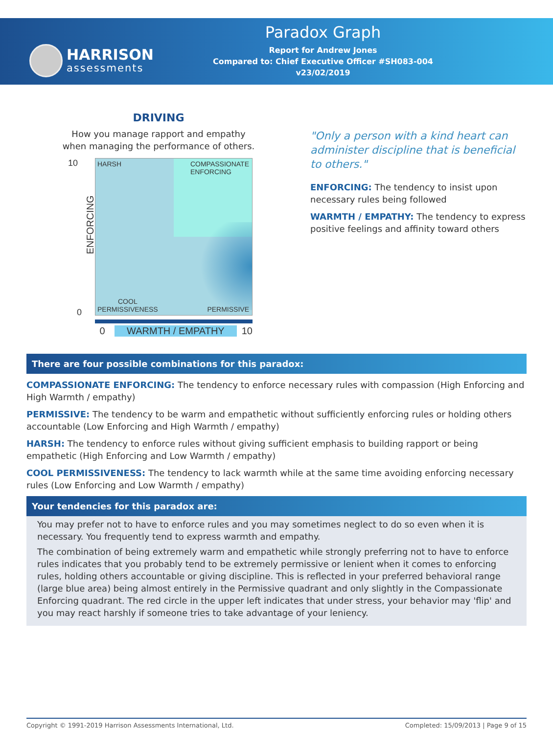HARRISON
assessments
Paradox Graph
Report for Andrew Jones
Compared to: Chief Executive Officer #SH083-004
v23/02/2019
DRIVING
How you manage rapport and empathy
when managing the performance of others.
10
ENFORCING
0
HARSH
COMPASSIONATE
ENFORCING
COOL
PERMISSIVENESS
PERMISSIVE
0 WARMTH / EMPATHY 10
"Only a person with a kind heart can administer discipline that is beneficial to others."
ENFORCING: The tendency to insist upon necessary rules being followed
WARMTH / EMPATHY: The tendency to express positive feelings and affinity toward others
There are four possible combinations for this paradox:
COMPASSIONATE ENFORCING: The tendency to enforce necessary rules with compassion (High Enforcing and High Warmth / empathy)
PERMISSIVE: The tendency to be warm and empathetic without sufficiently enforcing rules or holding others accountable (Low Enforcing and High Warmth / empathy)
HARSH: The tendency to enforce rules without giving sufficient emphasis to building rapport or being empathetic (High Enforcing and Low Warmth / empathy)
COOL PERMISSIVENESS: The tendency to lack warmth while at the same time avoiding enforcing necessary rules (Low Enforcing and Low Warmth / empathy)
Your tendencies for this paradox are:
You may prefer not to have to enforce rules and you may sometimes neglect to do so even when it is necessary. You frequently tend to express warmth and empathy.
The combination of being extremely warm and empathetic while strongly preferring not to have to enforce rules indicates that you probably tend to be extremely permissive or lenient when it comes to enforcing rules, holding others accountable or giving discipline. This is reflected in your preferred behavioral range (large blue area) being almost entirely in the Permissive quadrant and only slightly in the Compassionate Enforcing quadrant. The red circle in the upper left indicates that under stress, your behavior may 'flip' and you may react harshly if someone tries to take advantage of your leniency.
Copyright © 1991-2019 Harrison Assessments International, Ltd. Completed: 15/09/2013 | Page 9 of 15